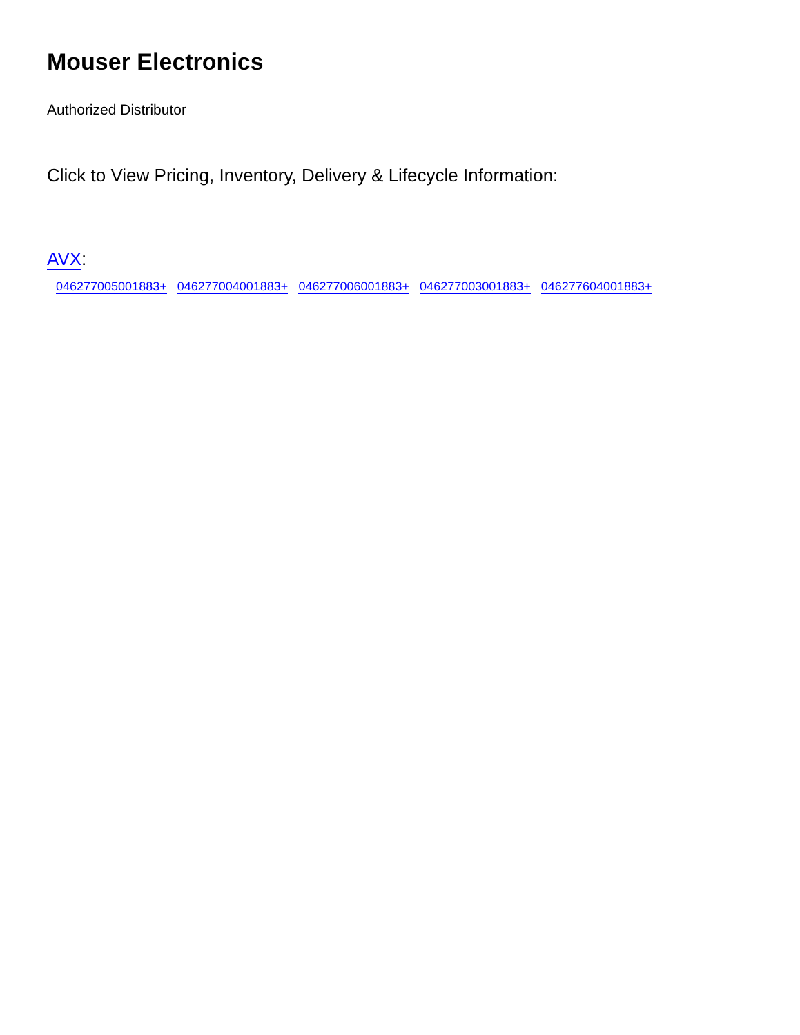Mouser Electronics
Authorized Distributor
Click to View Pricing, Inventory, Delivery & Lifecycle Information:
AVX:
046277005001883+ 046277004001883+ 046277006001883+ 046277003001883+ 046277604001883+